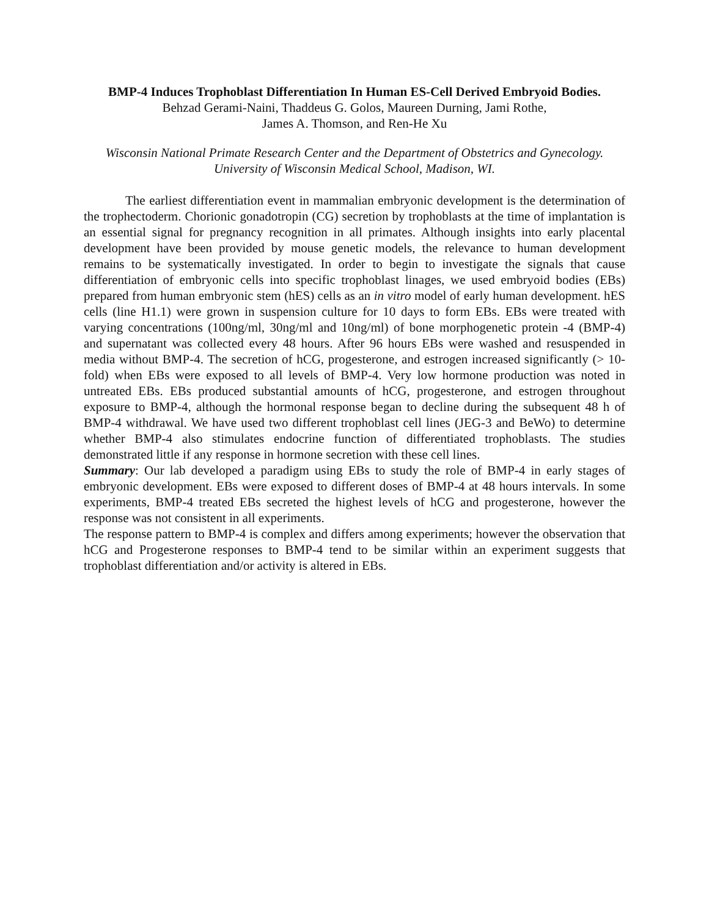BMP-4 Induces Trophoblast Differentiation In Human ES-Cell Derived Embryoid Bodies.
Behzad Gerami-Naini, Thaddeus G. Golos, Maureen Durning, Jami Rothe,
James A. Thomson, and Ren-He Xu
Wisconsin National Primate Research Center and the Department of Obstetrics and Gynecology.
University of Wisconsin Medical School, Madison, WI.
The earliest differentiation event in mammalian embryonic development is the determination of the trophectoderm. Chorionic gonadotropin (CG) secretion by trophoblasts at the time of implantation is an essential signal for pregnancy recognition in all primates. Although insights into early placental development have been provided by mouse genetic models, the relevance to human development remains to be systematically investigated. In order to begin to investigate the signals that cause differentiation of embryonic cells into specific trophoblast linages, we used embryoid bodies (EBs) prepared from human embryonic stem (hES) cells as an in vitro model of early human development. hES cells (line H1.1) were grown in suspension culture for 10 days to form EBs. EBs were treated with varying concentrations (100ng/ml, 30ng/ml and 10ng/ml) of bone morphogenetic protein -4 (BMP-4) and supernatant was collected every 48 hours. After 96 hours EBs were washed and resuspended in media without BMP-4. The secretion of hCG, progesterone, and estrogen increased significantly (> 10-fold) when EBs were exposed to all levels of BMP-4. Very low hormone production was noted in untreated EBs. EBs produced substantial amounts of hCG, progesterone, and estrogen throughout exposure to BMP-4, although the hormonal response began to decline during the subsequent 48 h of BMP-4 withdrawal. We have used two different trophoblast cell lines (JEG-3 and BeWo) to determine whether BMP-4 also stimulates endocrine function of differentiated trophoblasts. The studies demonstrated little if any response in hormone secretion with these cell lines.
Summary: Our lab developed a paradigm using EBs to study the role of BMP-4 in early stages of embryonic development. EBs were exposed to different doses of BMP-4 at 48 hours intervals. In some experiments, BMP-4 treated EBs secreted the highest levels of hCG and progesterone, however the response was not consistent in all experiments.
The response pattern to BMP-4 is complex and differs among experiments; however the observation that hCG and Progesterone responses to BMP-4 tend to be similar within an experiment suggests that trophoblast differentiation and/or activity is altered in EBs.